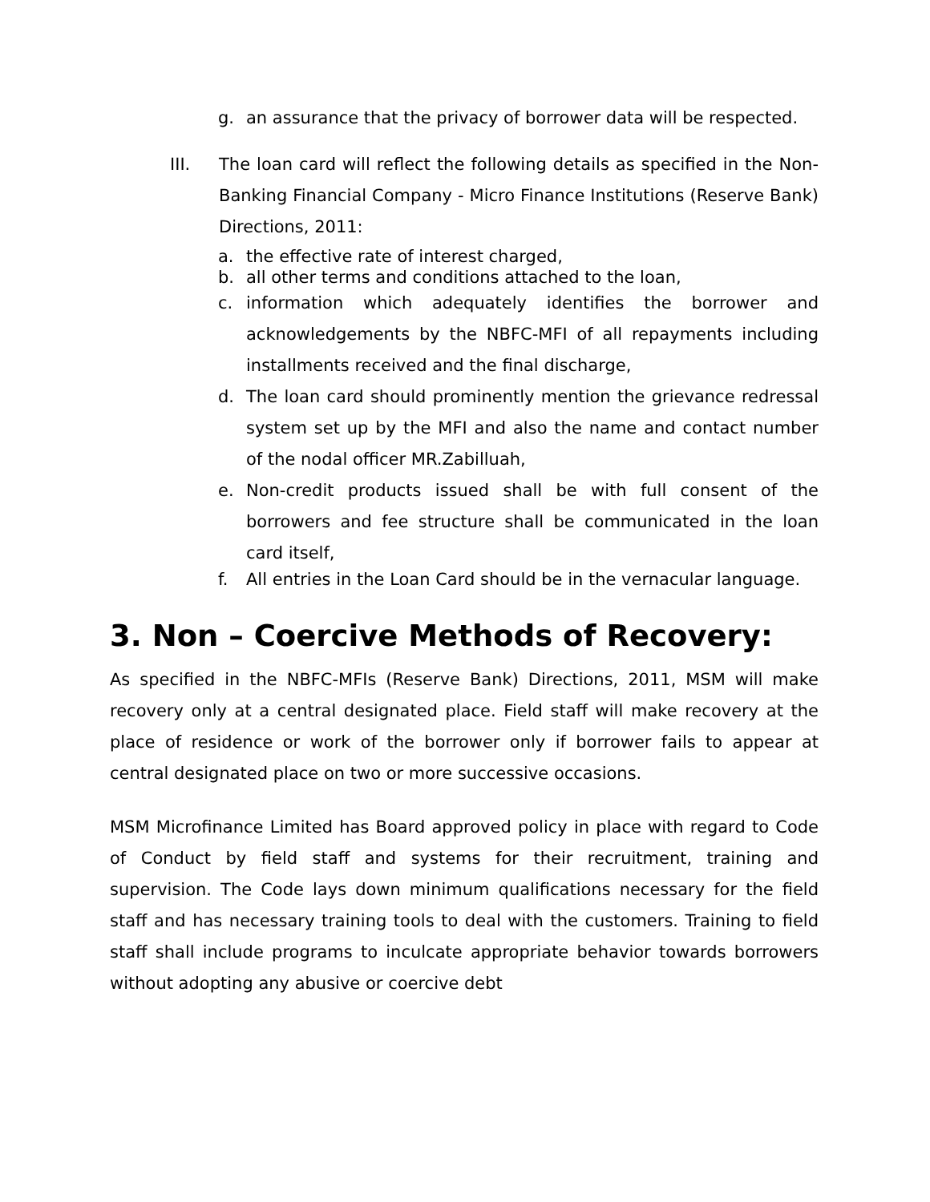g. an assurance that the privacy of borrower data will be respected.
III. The loan card will reflect the following details as specified in the Non-Banking Financial Company - Micro Finance Institutions (Reserve Bank) Directions, 2011:
a. the effective rate of interest charged,
b. all other terms and conditions attached to the loan,
c. information which adequately identifies the borrower and acknowledgements by the NBFC-MFI of all repayments including installments received and the final discharge,
d. The loan card should prominently mention the grievance redressal system set up by the MFI and also the name and contact number of the nodal officer MR.Zabilluah,
e. Non-credit products issued shall be with full consent of the borrowers and fee structure shall be communicated in the loan card itself,
f. All entries in the Loan Card should be in the vernacular language.
3. Non – Coercive Methods of Recovery:
As specified in the NBFC-MFIs (Reserve Bank) Directions, 2011, MSM will make recovery only at a central designated place. Field staff will make recovery at the place of residence or work of the borrower only if borrower fails to appear at central designated place on two or more successive occasions.
MSM Microfinance Limited has Board approved policy in place with regard to Code of Conduct by field staff and systems for their recruitment, training and supervision. The Code lays down minimum qualifications necessary for the field staff and has necessary training tools to deal with the customers. Training to field staff shall include programs to inculcate appropriate behavior towards borrowers without adopting any abusive or coercive debt